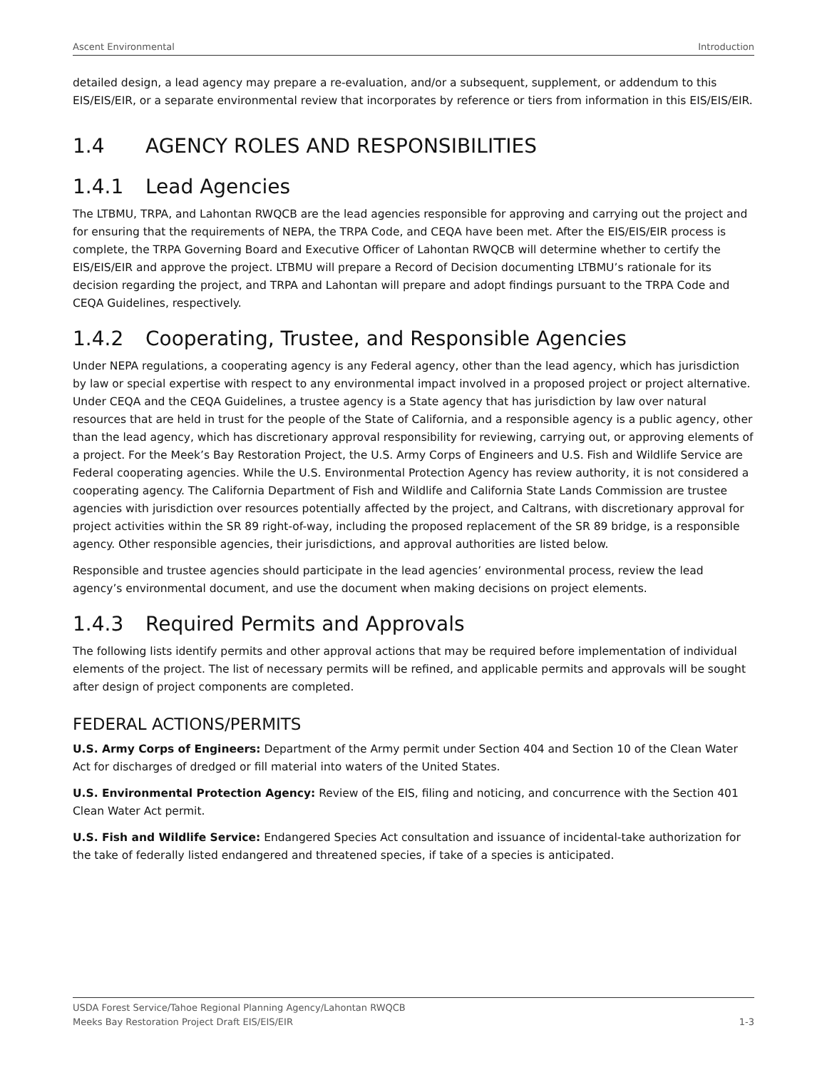Ascent Environmental Introduction
detailed design, a lead agency may prepare a re-evaluation, and/or a subsequent, supplement, or addendum to this EIS/EIS/EIR, or a separate environmental review that incorporates by reference or tiers from information in this EIS/EIS/EIR.
1.4 AGENCY ROLES AND RESPONSIBILITIES
1.4.1 Lead Agencies
The LTBMU, TRPA, and Lahontan RWQCB are the lead agencies responsible for approving and carrying out the project and for ensuring that the requirements of NEPA, the TRPA Code, and CEQA have been met. After the EIS/EIS/EIR process is complete, the TRPA Governing Board and Executive Officer of Lahontan RWQCB will determine whether to certify the EIS/EIS/EIR and approve the project. LTBMU will prepare a Record of Decision documenting LTBMU’s rationale for its decision regarding the project, and TRPA and Lahontan will prepare and adopt findings pursuant to the TRPA Code and CEQA Guidelines, respectively.
1.4.2 Cooperating, Trustee, and Responsible Agencies
Under NEPA regulations, a cooperating agency is any Federal agency, other than the lead agency, which has jurisdiction by law or special expertise with respect to any environmental impact involved in a proposed project or project alternative. Under CEQA and the CEQA Guidelines, a trustee agency is a State agency that has jurisdiction by law over natural resources that are held in trust for the people of the State of California, and a responsible agency is a public agency, other than the lead agency, which has discretionary approval responsibility for reviewing, carrying out, or approving elements of a project. For the Meek’s Bay Restoration Project, the U.S. Army Corps of Engineers and U.S. Fish and Wildlife Service are Federal cooperating agencies. While the U.S. Environmental Protection Agency has review authority, it is not considered a cooperating agency. The California Department of Fish and Wildlife and California State Lands Commission are trustee agencies with jurisdiction over resources potentially affected by the project, and Caltrans, with discretionary approval for project activities within the SR 89 right-of-way, including the proposed replacement of the SR 89 bridge, is a responsible agency. Other responsible agencies, their jurisdictions, and approval authorities are listed below.
Responsible and trustee agencies should participate in the lead agencies’ environmental process, review the lead agency’s environmental document, and use the document when making decisions on project elements.
1.4.3 Required Permits and Approvals
The following lists identify permits and other approval actions that may be required before implementation of individual elements of the project. The list of necessary permits will be refined, and applicable permits and approvals will be sought after design of project components are completed.
FEDERAL ACTIONS/PERMITS
U.S. Army Corps of Engineers: Department of the Army permit under Section 404 and Section 10 of the Clean Water Act for discharges of dredged or fill material into waters of the United States.
U.S. Environmental Protection Agency: Review of the EIS, filing and noticing, and concurrence with the Section 401 Clean Water Act permit.
U.S. Fish and Wildlife Service: Endangered Species Act consultation and issuance of incidental-take authorization for the take of federally listed endangered and threatened species, if take of a species is anticipated.
USDA Forest Service/Tahoe Regional Planning Agency/Lahontan RWQCB
Meeks Bay Restoration Project Draft EIS/EIS/EIR 1-3